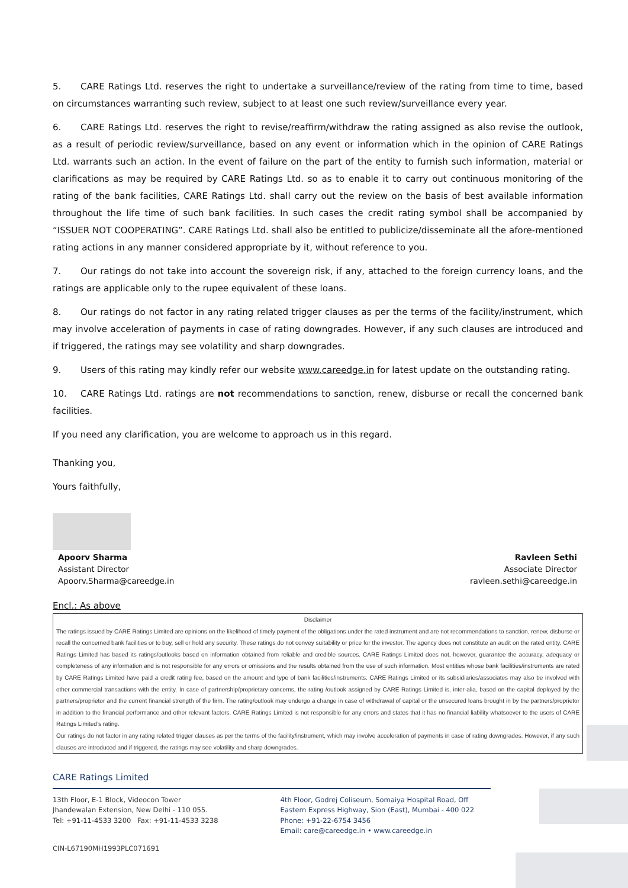5. CARE Ratings Ltd. reserves the right to undertake a surveillance/review of the rating from time to time, based on circumstances warranting such review, subject to at least one such review/surveillance every year.
6. CARE Ratings Ltd. reserves the right to revise/reaffirm/withdraw the rating assigned as also revise the outlook, as a result of periodic review/surveillance, based on any event or information which in the opinion of CARE Ratings Ltd. warrants such an action. In the event of failure on the part of the entity to furnish such information, material or clarifications as may be required by CARE Ratings Ltd. so as to enable it to carry out continuous monitoring of the rating of the bank facilities, CARE Ratings Ltd. shall carry out the review on the basis of best available information throughout the life time of such bank facilities. In such cases the credit rating symbol shall be accompanied by “ISSUER NOT COOPERATING”. CARE Ratings Ltd. shall also be entitled to publicize/disseminate all the afore-mentioned rating actions in any manner considered appropriate by it, without reference to you.
7. Our ratings do not take into account the sovereign risk, if any, attached to the foreign currency loans, and the ratings are applicable only to the rupee equivalent of these loans.
8. Our ratings do not factor in any rating related trigger clauses as per the terms of the facility/instrument, which may involve acceleration of payments in case of rating downgrades. However, if any such clauses are introduced and if triggered, the ratings may see volatility and sharp downgrades.
9. Users of this rating may kindly refer our website www.careedge.in for latest update on the outstanding rating.
10. CARE Ratings Ltd. ratings are not recommendations to sanction, renew, disburse or recall the concerned bank facilities.
If you need any clarification, you are welcome to approach us in this regard.
Thanking you,
Yours faithfully,
Apoorv Sharma
Assistant Director
Apoorv.Sharma@careedge.in
Ravleen Sethi
Associate Director
ravleen.sethi@careedge.in
Encl.: As above
Disclaimer
The ratings issued by CARE Ratings Limited are opinions on the likelihood of timely payment of the obligations under the rated instrument and are not recommendations to sanction, renew, disburse or recall the concerned bank facilities or to buy, sell or hold any security. These ratings do not convey suitability or price for the investor. The agency does not constitute an audit on the rated entity. CARE Ratings Limited has based its ratings/outlooks based on information obtained from reliable and credible sources. CARE Ratings Limited does not, however, guarantee the accuracy, adequacy or completeness of any information and is not responsible for any errors or omissions and the results obtained from the use of such information. Most entities whose bank facilities/instruments are rated by CARE Ratings Limited have paid a credit rating fee, based on the amount and type of bank facilities/instruments. CARE Ratings Limited or its subsidiaries/associates may also be involved with other commercial transactions with the entity. In case of partnership/proprietary concerns, the rating /outlook assigned by CARE Ratings Limited is, inter-alia, based on the capital deployed by the partners/proprietor and the current financial strength of the firm. The rating/outlook may undergo a change in case of withdrawal of capital or the unsecured loans brought in by the partners/proprietor in addition to the financial performance and other relevant factors. CARE Ratings Limited is not responsible for any errors and states that it has no financial liability whatsoever to the users of CARE Ratings Limited’s rating.
Our ratings do not factor in any rating related trigger clauses as per the terms of the facility/instrument, which may involve acceleration of payments in case of rating downgrades. However, if any such clauses are introduced and if triggered, the ratings may see volatility and sharp downgrades.
CARE Ratings Limited
13th Floor, E-1 Block, Videocon Tower
Jhandewalan Extension, New Delhi - 110 055.
Tel: +91-11-4533 3200 Fax: +91-11-4533 3238
4th Floor, Godrej Coliseum, Somaiya Hospital Road, Off
Eastern Express Highway, Sion (East), Mumbai - 400 022
Phone: +91-22-6754 3456
Email: care@careedge.in • www.careedge.in
CIN-L67190MH1993PLC071691